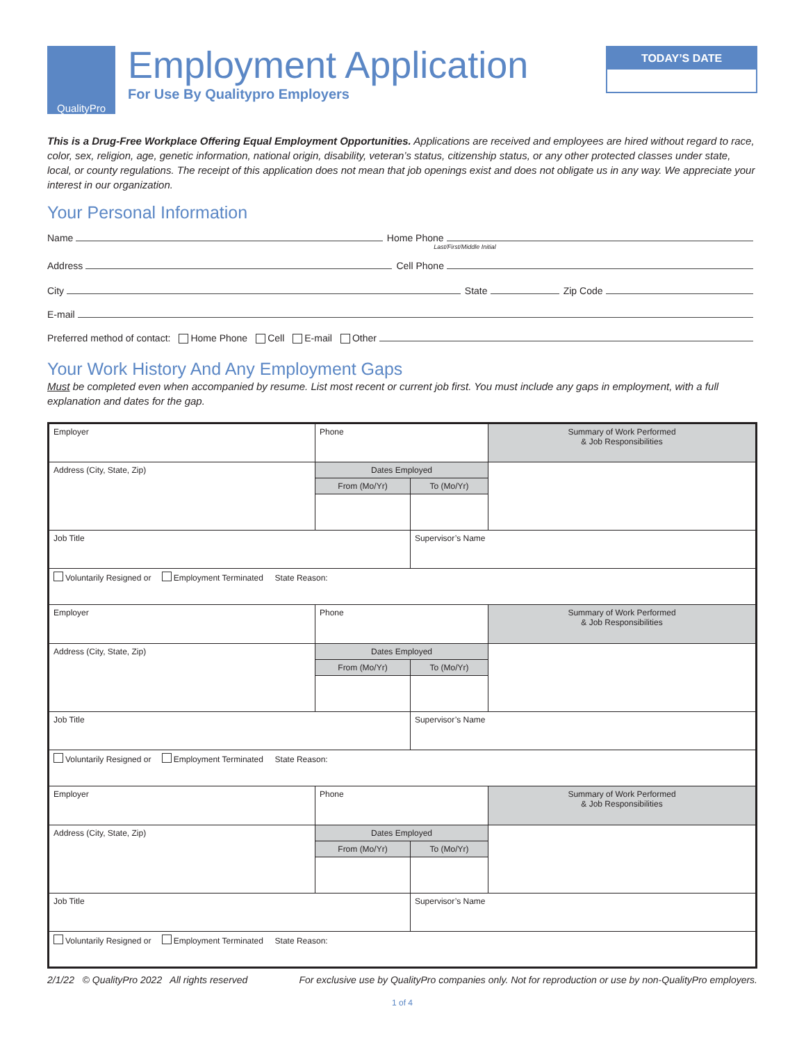QualityPro
Employment Application
For Use By Qualitypro Employers
TODAY’S DATE
This is a Drug-Free Workplace Offering Equal Employment Opportunities. Applications are received and employees are hired without regard to race, color, sex, religion, age, genetic information, national origin, disability, veteran’s status, citizenship status, or any other protected classes under state, local, or county regulations. The receipt of this application does not mean that job openings exist and does not obligate us in any way. We appreciate your interest in our organization.
Your Personal Information
Name Home Phone
Last/First/Middle Initial
Address Cell Phone
City State Zip Code
E-mail
Preferred method of contact: Home Phone Cell E-mail Other
Your Work History And Any Employment Gaps
Must be completed even when accompanied by resume. List most recent or current job first. You must include any gaps in employment, with a full explanation and dates for the gap.
| Employer | Phone | | Summary of Work Performed & Job Responsibilities |
| Address (City, State, Zip) | Dates Employed | | |
| | From (Mo/Yr) | To (Mo/Yr) | |
| Job Title | | Supervisor’s Name | |
| Voluntarily Resigned or Employment Terminated State Reason: | | | |
| Employer | Phone | | Summary of Work Performed & Job Responsibilities |
| Address (City, State, Zip) | Dates Employed | | |
| | From (Mo/Yr) | To (Mo/Yr) | |
| Job Title | | Supervisor’s Name | |
| Voluntarily Resigned or Employment Terminated State Reason: | | | |
| Employer | Phone | | Summary of Work Performed & Job Responsibilities |
| Address (City, State, Zip) | Dates Employed | | |
| | From (Mo/Yr) | To (Mo/Yr) | |
| Job Title | | Supervisor’s Name | |
| Voluntarily Resigned or Employment Terminated State Reason: | | | |
2/1/22 © QualityPro 2022 All rights reserved For exclusive use by QualityPro companies only. Not for reproduction or use by non-QualityPro employers.
1 of 4